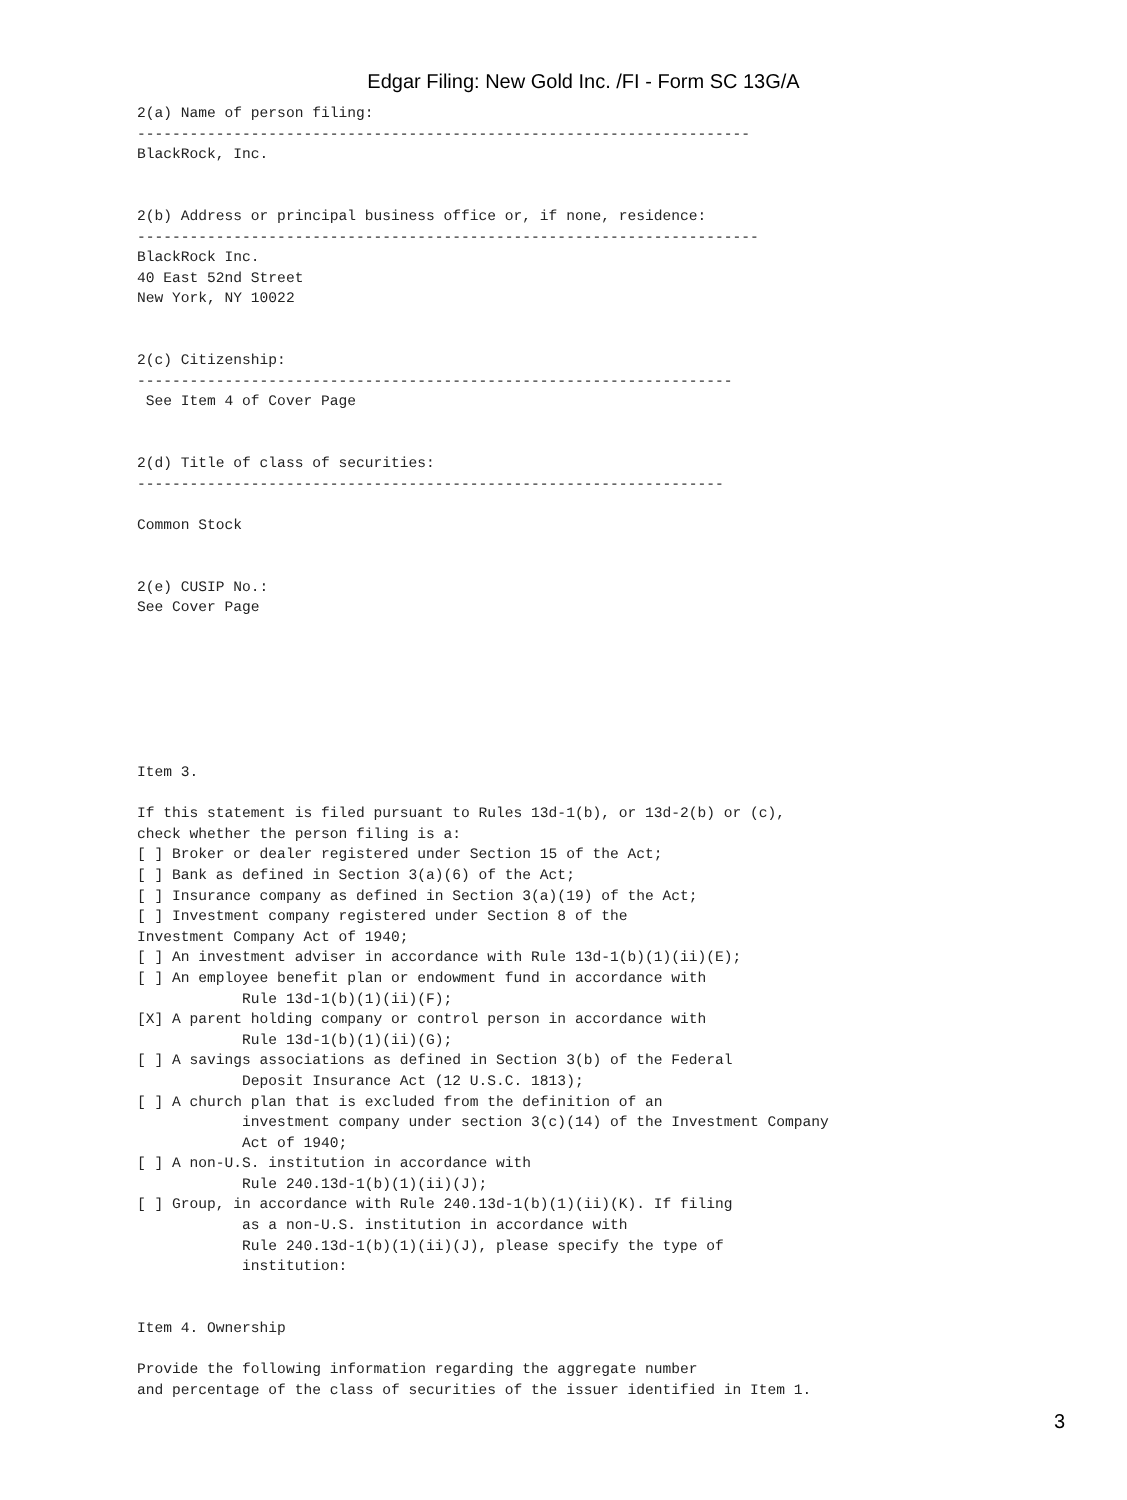Edgar Filing: New Gold Inc. /FI - Form SC 13G/A
2(a) Name of person filing:
----------------------------------------------------------------------
BlackRock, Inc.


2(b) Address or principal business office or, if none, residence:
-----------------------------------------------------------------------
BlackRock Inc.
40 East 52nd Street
New York, NY 10022


2(c) Citizenship:
--------------------------------------------------------------------
 See Item 4 of Cover Page


2(d) Title of class of securities:
-------------------------------------------------------------------

Common Stock


2(e) CUSIP No.:
See Cover Page







Item 3.

If this statement is filed pursuant to Rules 13d-1(b), or 13d-2(b) or (c),
check whether the person filing is a:
[ ] Broker or dealer registered under Section 15 of the Act;
[ ] Bank as defined in Section 3(a)(6) of the Act;
[ ] Insurance company as defined in Section 3(a)(19) of the Act;
[ ] Investment company registered under Section 8 of the
Investment Company Act of 1940;
[ ] An investment adviser in accordance with Rule 13d-1(b)(1)(ii)(E);
[ ] An employee benefit plan or endowment fund in accordance with
            Rule 13d-1(b)(1)(ii)(F);
[X] A parent holding company or control person in accordance with
            Rule 13d-1(b)(1)(ii)(G);
[ ] A savings associations as defined in Section 3(b) of the Federal
            Deposit Insurance Act (12 U.S.C. 1813);
[ ] A church plan that is excluded from the definition of an
            investment company under section 3(c)(14) of the Investment Company
            Act of 1940;
[ ] A non-U.S. institution in accordance with
            Rule 240.13d-1(b)(1)(ii)(J);
[ ] Group, in accordance with Rule 240.13d-1(b)(1)(ii)(K). If filing
            as a non-U.S. institution in accordance with
            Rule 240.13d-1(b)(1)(ii)(J), please specify the type of
            institution:


Item 4. Ownership

Provide the following information regarding the aggregate number
and percentage of the class of securities of the issuer identified in Item 1.
3